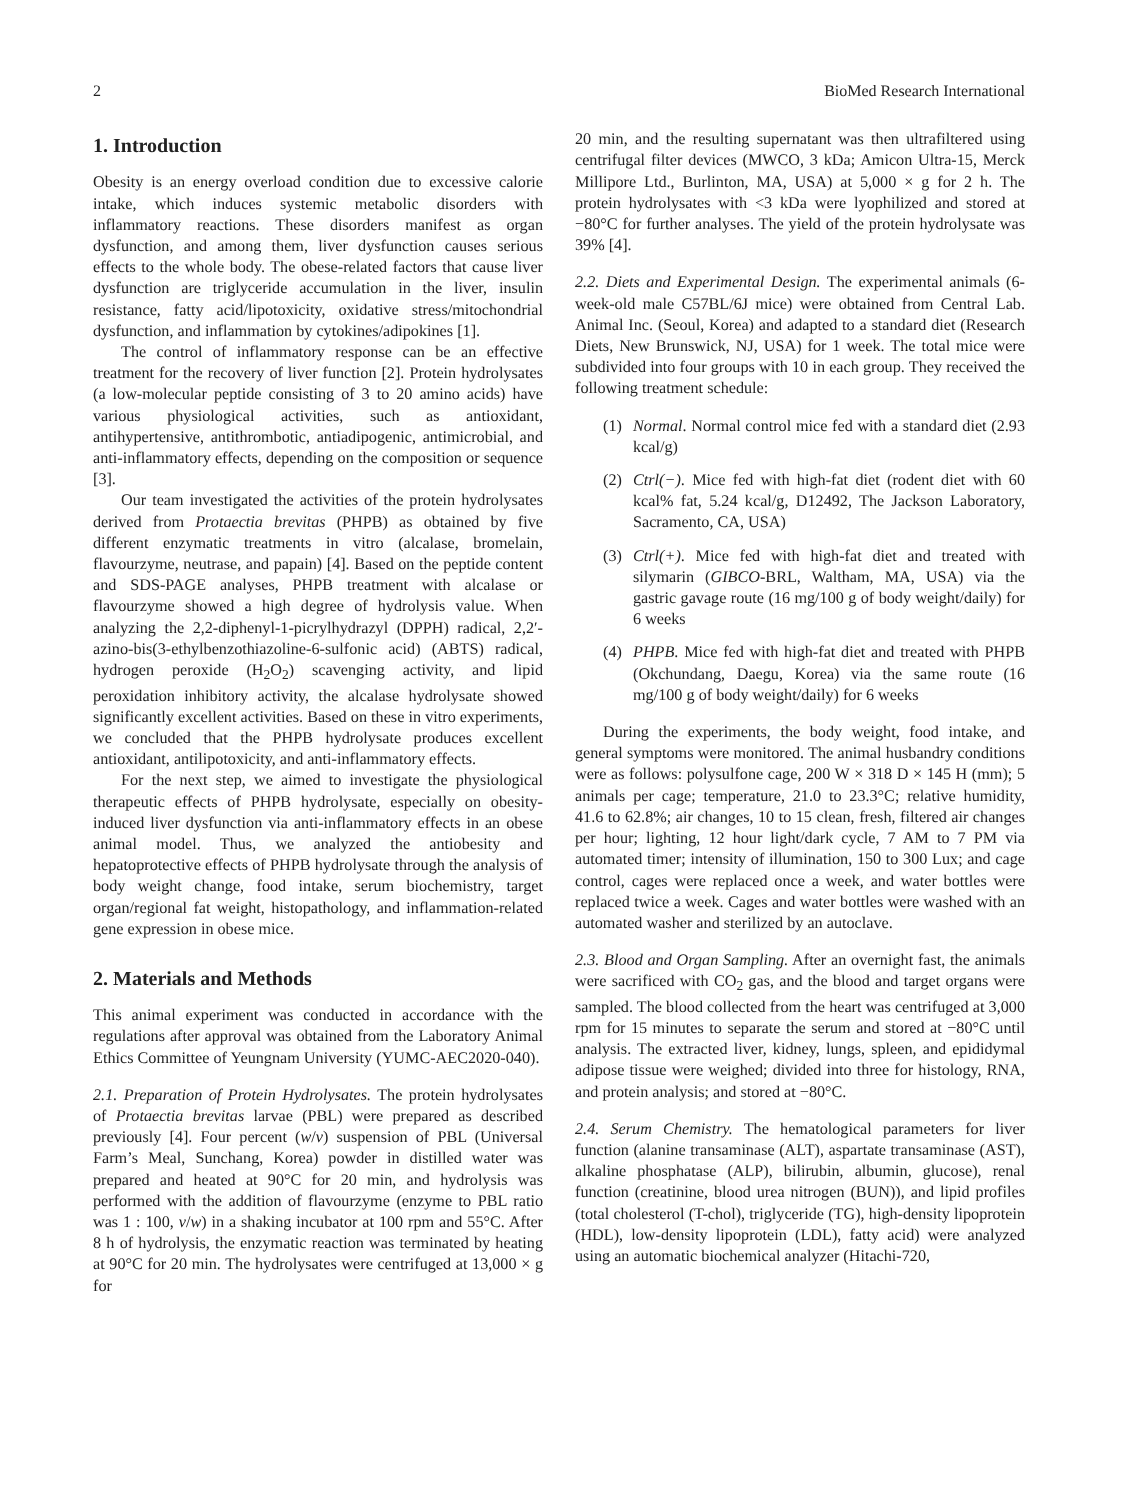2 BioMed Research International
1. Introduction
Obesity is an energy overload condition due to excessive calorie intake, which induces systemic metabolic disorders with inflammatory reactions. These disorders manifest as organ dysfunction, and among them, liver dysfunction causes serious effects to the whole body. The obese-related factors that cause liver dysfunction are triglyceride accumulation in the liver, insulin resistance, fatty acid/lipotoxicity, oxidative stress/mitochondrial dysfunction, and inflammation by cytokines/adipokines [1].
The control of inflammatory response can be an effective treatment for the recovery of liver function [2]. Protein hydrolysates (a low-molecular peptide consisting of 3 to 20 amino acids) have various physiological activities, such as antioxidant, antihypertensive, antithrombotic, antiadipogenic, antimicrobial, and anti-inflammatory effects, depending on the composition or sequence [3].
Our team investigated the activities of the protein hydrolysates derived from Protaectia brevitas (PHPB) as obtained by five different enzymatic treatments in vitro (alcalase, bromelain, flavourzyme, neutrase, and papain) [4]. Based on the peptide content and SDS-PAGE analyses, PHPB treatment with alcalase or flavourzyme showed a high degree of hydrolysis value. When analyzing the 2,2-diphenyl-1-picrylhydrazyl (DPPH) radical, 2,2′-azino-bis(3-ethylbenzothiazoline-6-sulfonic acid) (ABTS) radical, hydrogen peroxide (H<sub>2</sub>O<sub>2</sub>) scavenging activity, and lipid peroxidation inhibitory activity, the alcalase hydrolysate showed significantly excellent activities. Based on these in vitro experiments, we concluded that the PHPB hydrolysate produces excellent antioxidant, antilipotoxicity, and anti-inflammatory effects.
For the next step, we aimed to investigate the physiological therapeutic effects of PHPB hydrolysate, especially on obesity-induced liver dysfunction via anti-inflammatory effects in an obese animal model. Thus, we analyzed the antiobesity and hepatoprotective effects of PHPB hydrolysate through the analysis of body weight change, food intake, serum biochemistry, target organ/regional fat weight, histopathology, and inflammation-related gene expression in obese mice.
2. Materials and Methods
This animal experiment was conducted in accordance with the regulations after approval was obtained from the Laboratory Animal Ethics Committee of Yeungnam University (YUMC-AEC2020-040).
2.1. Preparation of Protein Hydrolysates. The protein hydrolysates of Protaectia brevitas larvae (PBL) were prepared as described previously [4]. Four percent (w/v) suspension of PBL (Universal Farm’s Meal, Sunchang, Korea) powder in distilled water was prepared and heated at 90°C for 20 min, and hydrolysis was performed with the addition of flavourzyme (enzyme to PBL ratio was 1 : 100, v/w) in a shaking incubator at 100 rpm and 55°C. After 8 h of hydrolysis, the enzymatic reaction was terminated by heating at 90°C for 20 min. The hydrolysates were centrifuged at 13,000 × g for
20 min, and the resulting supernatant was then ultrafiltered using centrifugal filter devices (MWCO, 3 kDa; Amicon Ultra-15, Merck Millipore Ltd., Burlinton, MA, USA) at 5,000 × g for 2 h. The protein hydrolysates with <3 kDa were lyophilized and stored at −80°C for further analyses. The yield of the protein hydrolysate was 39% [4].
2.2. Diets and Experimental Design. The experimental animals (6-week-old male C57BL/6J mice) were obtained from Central Lab. Animal Inc. (Seoul, Korea) and adapted to a standard diet (Research Diets, New Brunswick, NJ, USA) for 1 week. The total mice were subdivided into four groups with 10 in each group. They received the following treatment schedule:
(1) Normal. Normal control mice fed with a standard diet (2.93 kcal/g)
(2) Ctrl(−). Mice fed with high-fat diet (rodent diet with 60 kcal% fat, 5.24 kcal/g, D12492, The Jackson Laboratory, Sacramento, CA, USA)
(3) Ctrl(+). Mice fed with high-fat diet and treated with silymarin (GIBCO-BRL, Waltham, MA, USA) via the gastric gavage route (16 mg/100 g of body weight/daily) for 6 weeks
(4) PHPB. Mice fed with high-fat diet and treated with PHPB (Okchundang, Daegu, Korea) via the same route (16 mg/100 g of body weight/daily) for 6 weeks
During the experiments, the body weight, food intake, and general symptoms were monitored. The animal husbandry conditions were as follows: polysulfone cage, 200 W × 318 D × 145 H (mm); 5 animals per cage; temperature, 21.0 to 23.3°C; relative humidity, 41.6 to 62.8%; air changes, 10 to 15 clean, fresh, filtered air changes per hour; lighting, 12 hour light/dark cycle, 7 AM to 7 PM via automated timer; intensity of illumination, 150 to 300 Lux; and cage control, cages were replaced once a week, and water bottles were replaced twice a week. Cages and water bottles were washed with an automated washer and sterilized by an autoclave.
2.3. Blood and Organ Sampling. After an overnight fast, the animals were sacrificed with CO<sub>2</sub> gas, and the blood and target organs were sampled. The blood collected from the heart was centrifuged at 3,000 rpm for 15 minutes to separate the serum and stored at −80°C until analysis. The extracted liver, kidney, lungs, spleen, and epididymal adipose tissue were weighed; divided into three for histology, RNA, and protein analysis; and stored at −80°C.
2.4. Serum Chemistry. The hematological parameters for liver function (alanine transaminase (ALT), aspartate transaminase (AST), alkaline phosphatase (ALP), bilirubin, albumin, glucose), renal function (creatinine, blood urea nitrogen (BUN)), and lipid profiles (total cholesterol (T-chol), triglyceride (TG), high-density lipoprotein (HDL), low-density lipoprotein (LDL), fatty acid) were analyzed using an automatic biochemical analyzer (Hitachi-720,